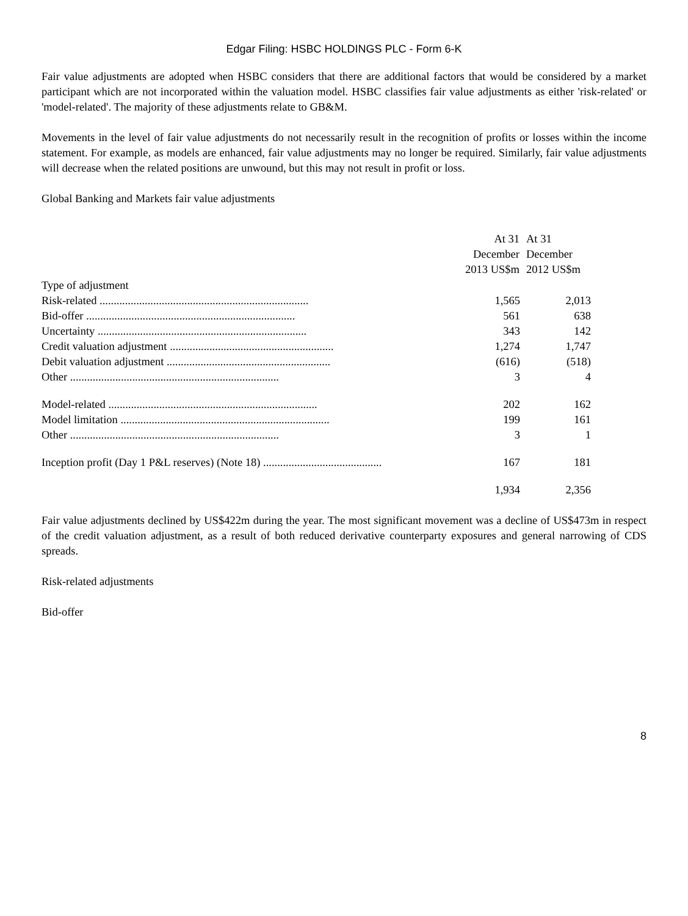Edgar Filing: HSBC HOLDINGS PLC - Form 6-K
Fair value adjustments are adopted when HSBC considers that there are additional factors that would be considered by a market participant which are not incorporated within the valuation model. HSBC classifies fair value adjustments as either 'risk-related' or 'model-related'. The majority of these adjustments relate to GB&M.
Movements in the level of fair value adjustments do not necessarily result in the recognition of profits or losses within the income statement. For example, as models are enhanced, fair value adjustments may no longer be required. Similarly, fair value adjustments will decrease when the related positions are unwound, but this may not result in profit or loss.
Global Banking and Markets fair value adjustments
| | At 31 December 2013 US$m | At 31 December 2012 US$m |
| --- | --- | --- |
| Type of adjustment | | |
| Risk-related .......................................................................... | 1,565 | 2,013 |
| Bid-offer .......................................................................... | 561 | 638 |
| Uncertainty .......................................................................... | 343 | 142 |
| Credit valuation adjustment .......................................................... | 1,274 | 1,747 |
| Debit valuation adjustment .......................................................... | (616) | (518) |
| Other .......................................................................... | 3 | 4 |
| Model-related .......................................................................... | 202 | 162 |
| Model limitation .......................................................................... | 199 | 161 |
| Other .......................................................................... | 3 | 1 |
| Inception profit (Day 1 P&L reserves) (Note 18) .......................................... | 167 | 181 |
| | 1,934 | 2,356 |
Fair value adjustments declined by US$422m during the year. The most significant movement was a decline of US$473m in respect of the credit valuation adjustment, as a result of both reduced derivative counterparty exposures and general narrowing of CDS spreads.
Risk-related adjustments
Bid-offer
8